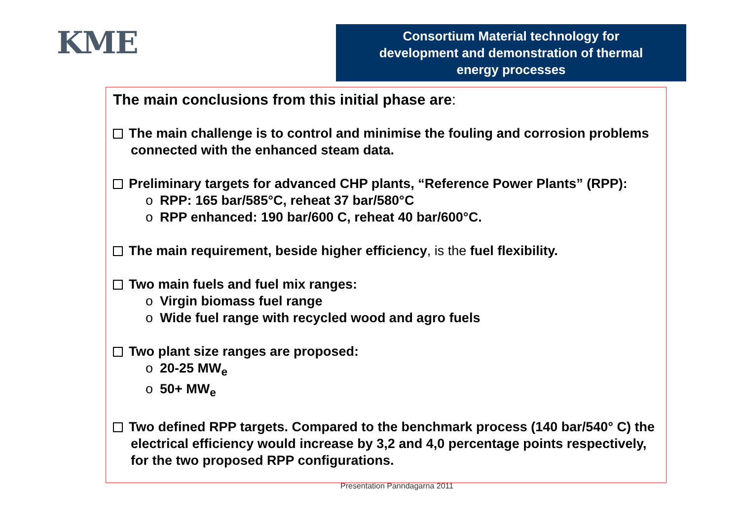KME
Consortium Material technology for
development and demonstration of thermal
energy processes
The main conclusions from this initial phase are:
The main challenge is to control and minimise the fouling and corrosion problems connected with the enhanced steam data.
Preliminary targets for advanced CHP plants, “Reference Power Plants” (RPP):
o RPP: 165 bar/585°C, reheat 37 bar/580°C
o RPP enhanced: 190 bar/600 C, reheat 40 bar/600°C.
The main requirement, beside higher efficiency, is the fuel flexibility.
Two main fuels and fuel mix ranges:
o Virgin biomass fuel range
o Wide fuel range with recycled wood and agro fuels
Two plant size ranges are proposed:
o 20-25 MW<sub>e</sub>
o 50+ MW<sub>e</sub>
Two defined RPP targets. Compared to the benchmark process (140 bar/540° C) the electrical efficiency would increase by 3,2 and 4,0 percentage points respectively, for the two proposed RPP configurations.
Presentation Panndagarna 2011